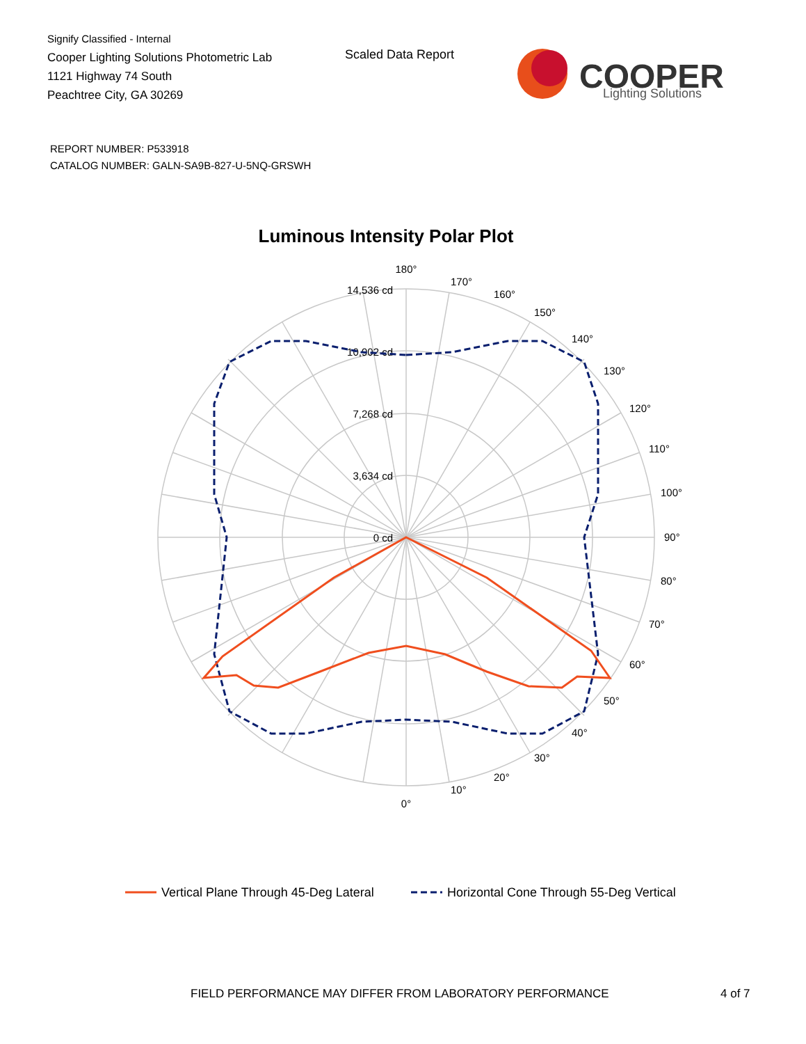Signify Classified - Internal
Cooper Lighting Solutions Photometric Lab
1121 Highway 74 South
Peachtree City, GA 30269
Scaled Data Report
COOPER
Lighting Solutions
REPORT NUMBER: P533918
CATALOG NUMBER: GALN-SA9B-827-U-5NQ-GRSWH
Luminous Intensity Polar Plot
180°
170°
160°
150°
140°
130°
120°
110°
100°
90°
80°
70°
60°
50°
40°
30°
20°
10°
0°
14,536 cd
10,902 cd
7,268 cd
3,634 cd
0 cd
Vertical Plane Through 45-Deg Lateral
Horizontal Cone Through 55-Deg Vertical
FIELD PERFORMANCE MAY DIFFER FROM LABORATORY PERFORMANCE
4 of 7